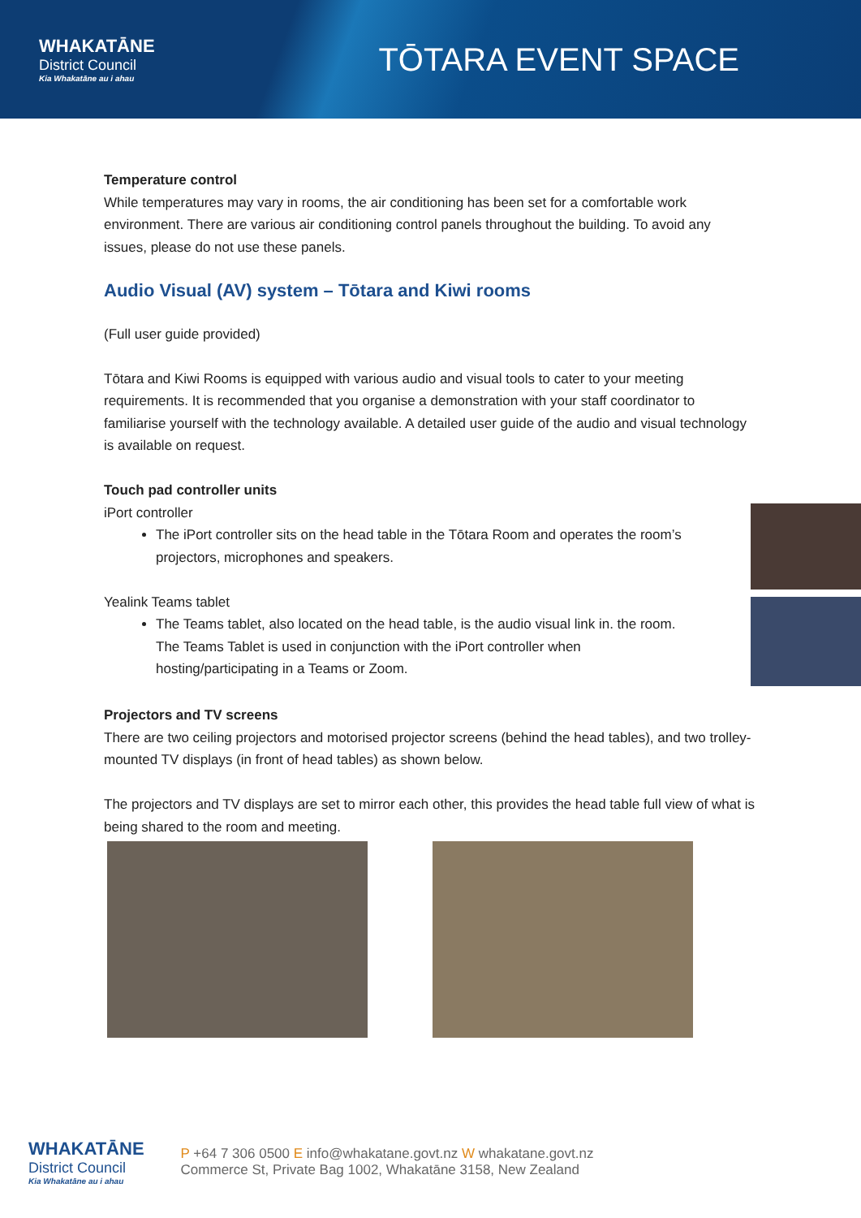WHAKATĀNE
District Council
Kia Whakatāne au i ahau
TŌTARA EVENT SPACE
Temperature control
While temperatures may vary in rooms, the air conditioning has been set for a comfortable work environment. There are various air conditioning control panels throughout the building. To avoid any issues, please do not use these panels.
Audio Visual (AV) system – Tōtara and Kiwi rooms
(Full user guide provided)
Tōtara and Kiwi Rooms is equipped with various audio and visual tools to cater to your meeting requirements. It is recommended that you organise a demonstration with your staff coordinator to familiarise yourself with the technology available. A detailed user guide of the audio and visual technology is available on request.
Touch pad controller units
iPort controller
The iPort controller sits on the head table in the Tōtara Room and operates the room’s projectors, microphones and speakers.
Yealink Teams tablet
The Teams tablet, also located on the head table, is the audio visual link in. the room. The Teams Tablet is used in conjunction with the iPort controller when hosting/participating in a Teams or Zoom.
Projectors and TV screens
There are two ceiling projectors and motorised projector screens (behind the head tables), and two trolley-mounted TV displays (in front of head tables) as shown below.
The projectors and TV displays are set to mirror each other, this provides the head table full view of what is being shared to the room and meeting.
WHAKATĀNE
District Council
Kia Whakatāne au i ahau
P +64 7 306 0500 E info@whakatane.govt.nz W whakatane.govt.nz
Commerce St, Private Bag 1002, Whakatāne 3158, New Zealand